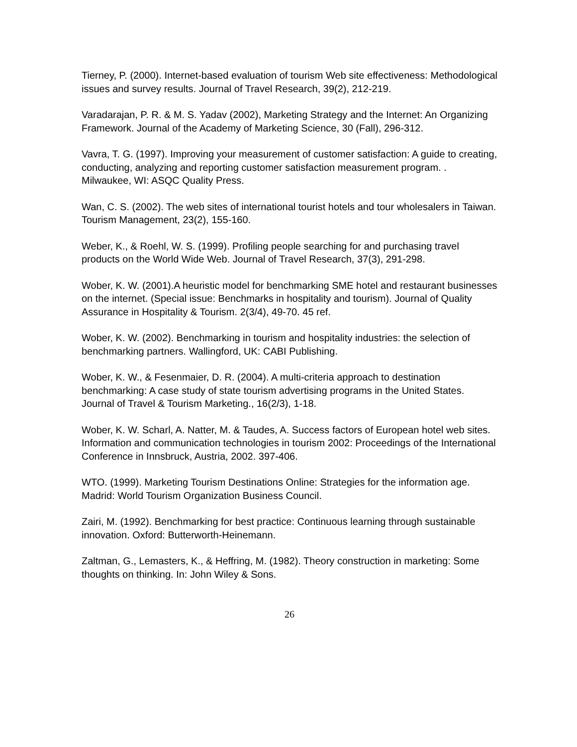Tierney, P. (2000). Internet-based evaluation of tourism Web site effectiveness: Methodological issues and survey results. Journal of Travel Research, 39(2), 212-219.
Varadarajan, P. R. & M. S. Yadav (2002), Marketing Strategy and the Internet: An Organizing Framework. Journal of the Academy of Marketing Science, 30 (Fall), 296-312.
Vavra, T. G. (1997). Improving your measurement of customer satisfaction: A guide to creating, conducting, analyzing and reporting customer satisfaction measurement program. . Milwaukee, WI: ASQC Quality Press.
Wan, C. S. (2002). The web sites of international tourist hotels and tour wholesalers in Taiwan. Tourism Management, 23(2), 155-160.
Weber, K., & Roehl, W. S. (1999). Profiling people searching for and purchasing travel products on the World Wide Web. Journal of Travel Research, 37(3), 291-298.
Wober, K. W. (2001).A heuristic model for benchmarking SME hotel and restaurant businesses on the internet. (Special issue: Benchmarks in hospitality and tourism). Journal of Quality Assurance in Hospitality & Tourism. 2(3/4), 49-70. 45 ref.
Wober, K. W. (2002). Benchmarking in tourism and hospitality industries: the selection of benchmarking partners. Wallingford, UK: CABI Publishing.
Wober, K. W., & Fesenmaier, D. R. (2004). A multi-criteria approach to destination benchmarking: A case study of state tourism advertising programs in the United States. Journal of Travel & Tourism Marketing., 16(2/3), 1-18.
Wober, K. W. Scharl, A. Natter, M. & Taudes, A. Success factors of European hotel web sites. Information and communication technologies in tourism 2002: Proceedings of the International Conference in Innsbruck, Austria, 2002. 397-406.
WTO. (1999). Marketing Tourism Destinations Online: Strategies for the information age. Madrid: World Tourism Organization Business Council.
Zairi, M. (1992). Benchmarking for best practice: Continuous learning through sustainable innovation. Oxford: Butterworth-Heinemann.
Zaltman, G., Lemasters, K., & Heffring, M. (1982). Theory construction in marketing: Some thoughts on thinking. In: John Wiley & Sons.
26